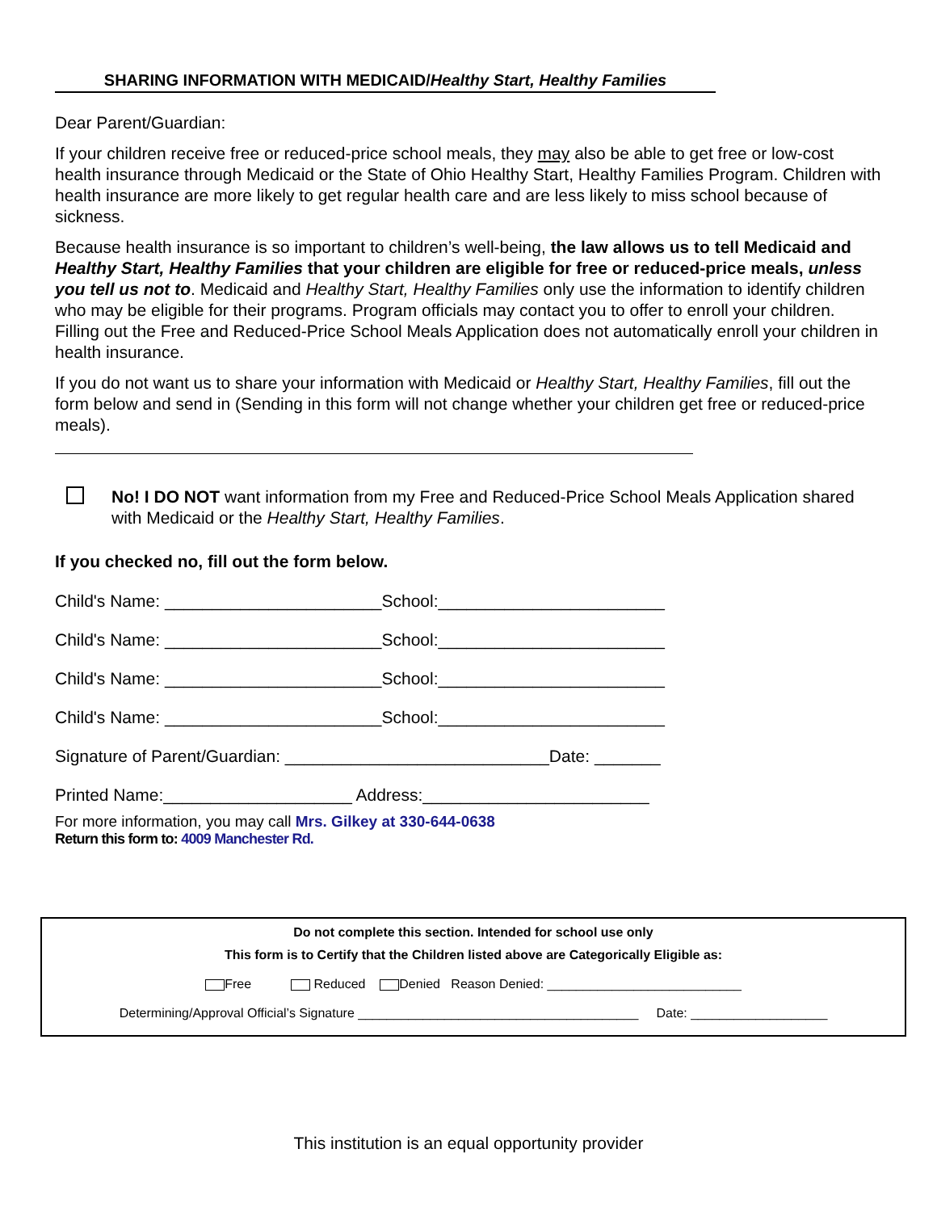SHARING INFORMATION WITH MEDICAID/Healthy Start, Healthy Families
Dear Parent/Guardian:
If your children receive free or reduced-price school meals, they may also be able to get free or low-cost health insurance through Medicaid or the State of Ohio Healthy Start, Healthy Families Program. Children with health insurance are more likely to get regular health care and are less likely to miss school because of sickness.
Because health insurance is so important to children’s well-being, the law allows us to tell Medicaid and Healthy Start, Healthy Families that your children are eligible for free or reduced-price meals, unless you tell us not to. Medicaid and Healthy Start, Healthy Families only use the information to identify children who may be eligible for their programs. Program officials may contact you to offer to enroll your children. Filling out the Free and Reduced-Price School Meals Application does not automatically enroll your children in health insurance.
If you do not want us to share your information with Medicaid or Healthy Start, Healthy Families, fill out the form below and send in (Sending in this form will not change whether your children get free or reduced-price meals).
No! I DO NOT want information from my Free and Reduced-Price School Meals Application shared with Medicaid or the Healthy Start, Healthy Families.
If you checked no, fill out the form below.
Child's Name: _______________________School:________________________
Child's Name: _______________________School:________________________
Child's Name: _______________________School:________________________
Child's Name: _______________________School:________________________
Signature of Parent/Guardian: ____________________________Date: _______
Printed Name:____________________ Address:________________________
For more information, you may call Mrs. Gilkey at 330-644-0638
Return this form to: 4009 Manchester Rd.
Do not complete this section. Intended for school use only
This form is to Certify that the Children listed above are Categorically Eligible as:
Free Reduced Denied Reason Denied: ___________________________
Determining/Approval Official’s Signature _______________________________________ Date: ___________________
This institution is an equal opportunity provider